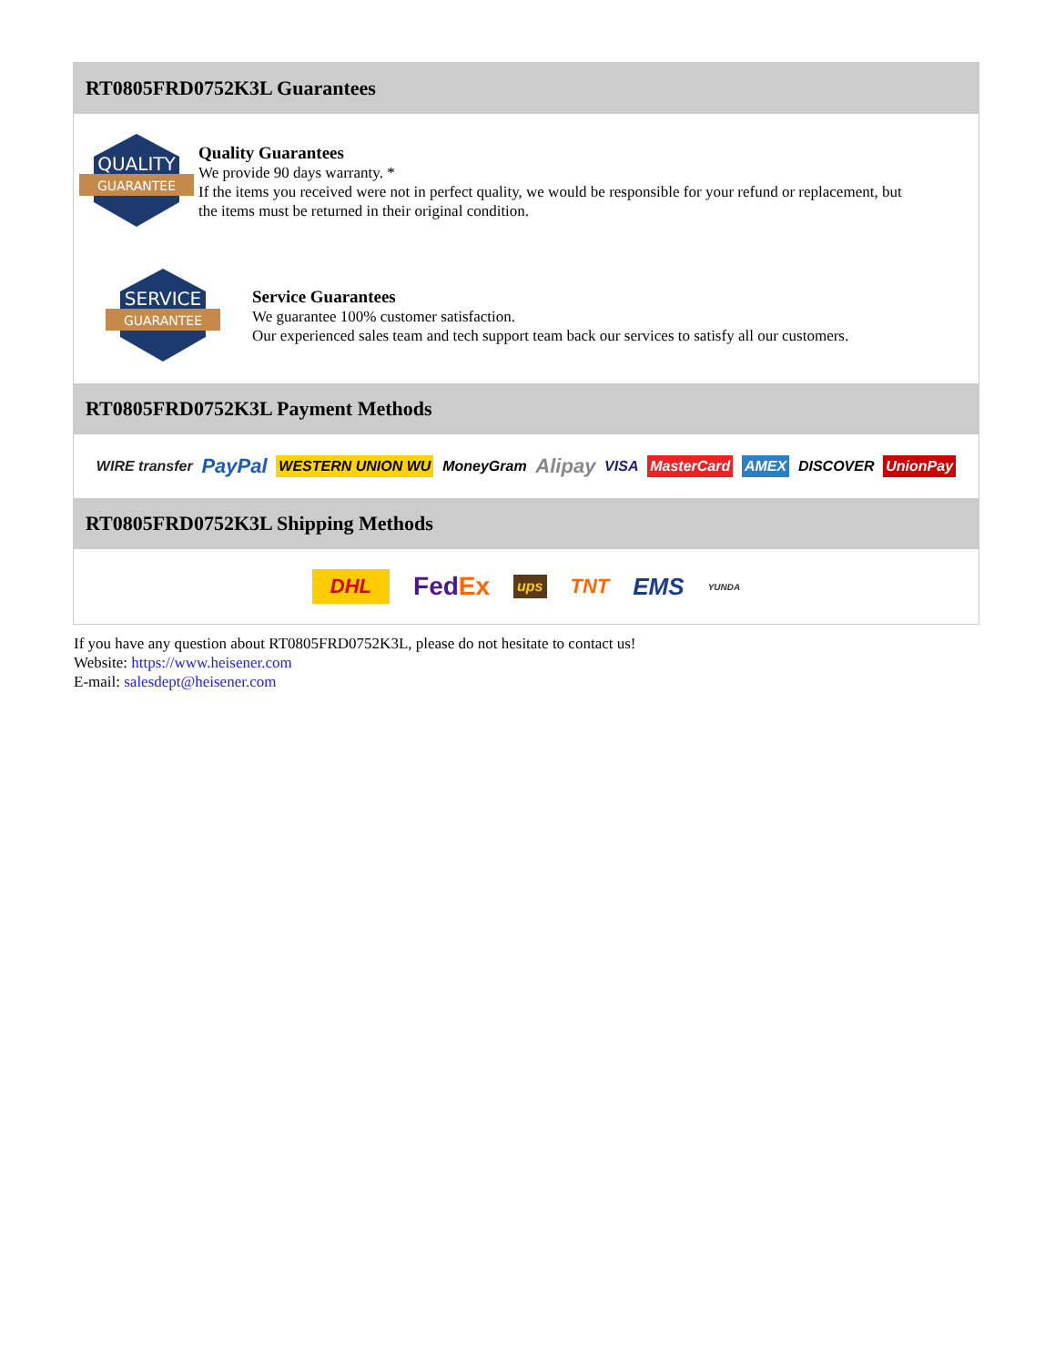RT0805FRD0752K3L Guarantees
QUALITY
GUARANTEE
Quality Guarantees
We provide 90 days warranty. *
If the items you received were not in perfect quality, we would be responsible for your refund or replacement, but the items must be returned in their original condition.
SERVICE
GUARANTEE
Service Guarantees
We guarantee 100% customer satisfaction.
Our experienced sales team and tech support team back our services to satisfy all our customers.
RT0805FRD0752K3L Payment Methods
WIRE transfer PayPal WESTERN UNION WU MoneyGram Alipay VISA MasterCard AMEX DISCOVER UnionPay
RT0805FRD0752K3L Shipping Methods
DHL FedEx ups TNT EMS YUNDA
If you have any question about RT0805FRD0752K3L, please do not hesitate to contact us!
Website: https://www.heisener.com
E-mail: salesdept@heisener.com